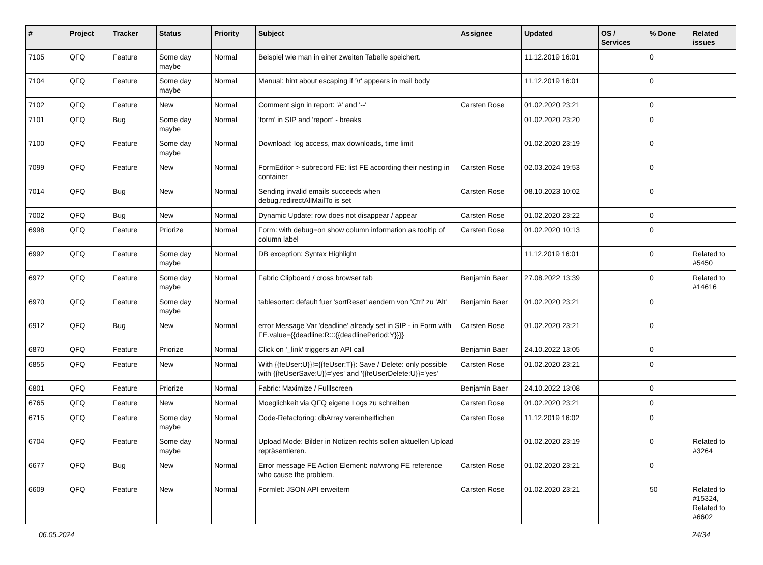| # | Project | Tracker | Status | Priority | Subject | Assignee | Updated | OS / Services | % Done | Related issues |
| --- | --- | --- | --- | --- | --- | --- | --- | --- | --- | --- |
| 7105 | QFQ | Feature | Some day maybe | Normal | Beispiel wie man in einer zweiten Tabelle speichert. | | 11.12.2019 16:01 | | 0 | |
| 7104 | QFQ | Feature | Some day maybe | Normal | Manual: hint about escaping if '\r' appears in mail body | | 11.12.2019 16:01 | | 0 | |
| 7102 | QFQ | Feature | New | Normal | Comment sign in report: '#' and '--' | Carsten Rose | 01.02.2020 23:21 | | 0 | |
| 7101 | QFQ | Bug | Some day maybe | Normal | 'form' in SIP and 'report' - breaks | | 01.02.2020 23:20 | | 0 | |
| 7100 | QFQ | Feature | Some day maybe | Normal | Download: log access, max downloads, time limit | | 01.02.2020 23:19 | | 0 | |
| 7099 | QFQ | Feature | New | Normal | FormEditor > subrecord FE: list FE according their nesting in container | Carsten Rose | 02.03.2024 19:53 | | 0 | |
| 7014 | QFQ | Bug | New | Normal | Sending invalid emails succeeds when debug.redirectAllMailTo is set | Carsten Rose | 08.10.2023 10:02 | | 0 | |
| 7002 | QFQ | Bug | New | Normal | Dynamic Update: row does not disappear / appear | Carsten Rose | 01.02.2020 23:22 | | 0 | |
| 6998 | QFQ | Feature | Priorize | Normal | Form: with debug=on show column information as tooltip of column label | Carsten Rose | 01.02.2020 10:13 | | 0 | |
| 6992 | QFQ | Feature | Some day maybe | Normal | DB exception: Syntax Highlight | | 11.12.2019 16:01 | | 0 | Related to #5450 |
| 6972 | QFQ | Feature | Some day maybe | Normal | Fabric Clipboard / cross browser tab | Benjamin Baer | 27.08.2022 13:39 | | 0 | Related to #14616 |
| 6970 | QFQ | Feature | Some day maybe | Normal | tablesorter: default fuer 'sortReset' aendern von 'Ctrl' zu 'Alt' | Benjamin Baer | 01.02.2020 23:21 | | 0 | |
| 6912 | QFQ | Bug | New | Normal | error Message Var 'deadline' already set in SIP - in Form with FE.value={{deadline:R:::{{deadlinePeriod:Y}}}} | Carsten Rose | 01.02.2020 23:21 | | 0 | |
| 6870 | QFQ | Feature | Priorize | Normal | Click on '_link' triggers an API call | Benjamin Baer | 24.10.2022 13:05 | | 0 | |
| 6855 | QFQ | Feature | New | Normal | With {{feUser:U}}!={{feUser:T}}: Save / Delete: only possible with {{feUserSave:U}}='yes' and '{{feUserDelete:U}}='yes' | Carsten Rose | 01.02.2020 23:21 | | 0 | |
| 6801 | QFQ | Feature | Priorize | Normal | Fabric: Maximize / Fulllscreen | Benjamin Baer | 24.10.2022 13:08 | | 0 | |
| 6765 | QFQ | Feature | New | Normal | Moeglichkeit via QFQ eigene Logs zu schreiben | Carsten Rose | 01.02.2020 23:21 | | 0 | |
| 6715 | QFQ | Feature | Some day maybe | Normal | Code-Refactoring: dbArray vereinheitlichen | Carsten Rose | 11.12.2019 16:02 | | 0 | |
| 6704 | QFQ | Feature | Some day maybe | Normal | Upload Mode: Bilder in Notizen rechts sollen aktuellen Upload repräsentieren. | | 01.02.2020 23:19 | | 0 | Related to #3264 |
| 6677 | QFQ | Bug | New | Normal | Error message FE Action Element: no/wrong FE reference who cause the problem. | Carsten Rose | 01.02.2020 23:21 | | 0 | |
| 6609 | QFQ | Feature | New | Normal | Formlet: JSON API erweitern | Carsten Rose | 01.02.2020 23:21 | | 50 | Related to #15324, Related to #6602 |
06.05.2024 24/34